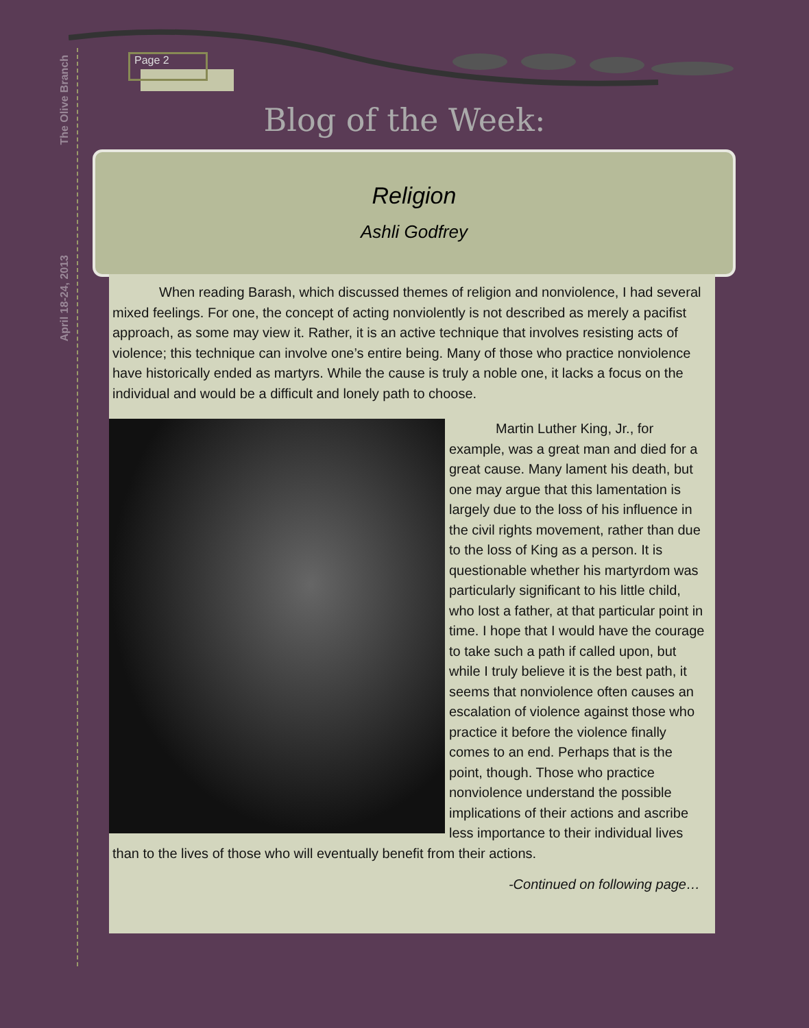The Olive Branch
April 18-24, 2013
Page 2
Blog of the Week:
Religion
Ashli Godfrey
When reading Barash, which discussed themes of religion and nonviolence, I had several mixed feelings. For one, the concept of acting nonviolently is not described as merely a pacifist approach, as some may view it. Rather, it is an active technique that involves resisting acts of violence; this technique can involve one’s entire being. Many of those who practice nonviolence have historically ended as martyrs. While the cause is truly a noble one, it lacks a focus on the individual and would be a difficult and lonely path to choose.
Martin Luther King, Jr., for example, was a great man and died for a great cause. Many lament his death, but one may argue that this lamentation is largely due to the loss of his influence in the civil rights movement, rather than due to the loss of King as a person. It is questionable whether his martyrdom was particularly significant to his little child, who lost a father, at that particular point in time. I hope that I would have the courage to take such a path if called upon, but while I truly believe it is the best path, it seems that nonviolence often causes an escalation of violence against those who practice it before the violence finally comes to an end. Perhaps that is the point, though. Those who practice nonviolence understand the possible implications of their actions and ascribe less importance to their individual lives than to the lives of those who will eventually benefit from their actions.
-Continued on following page…